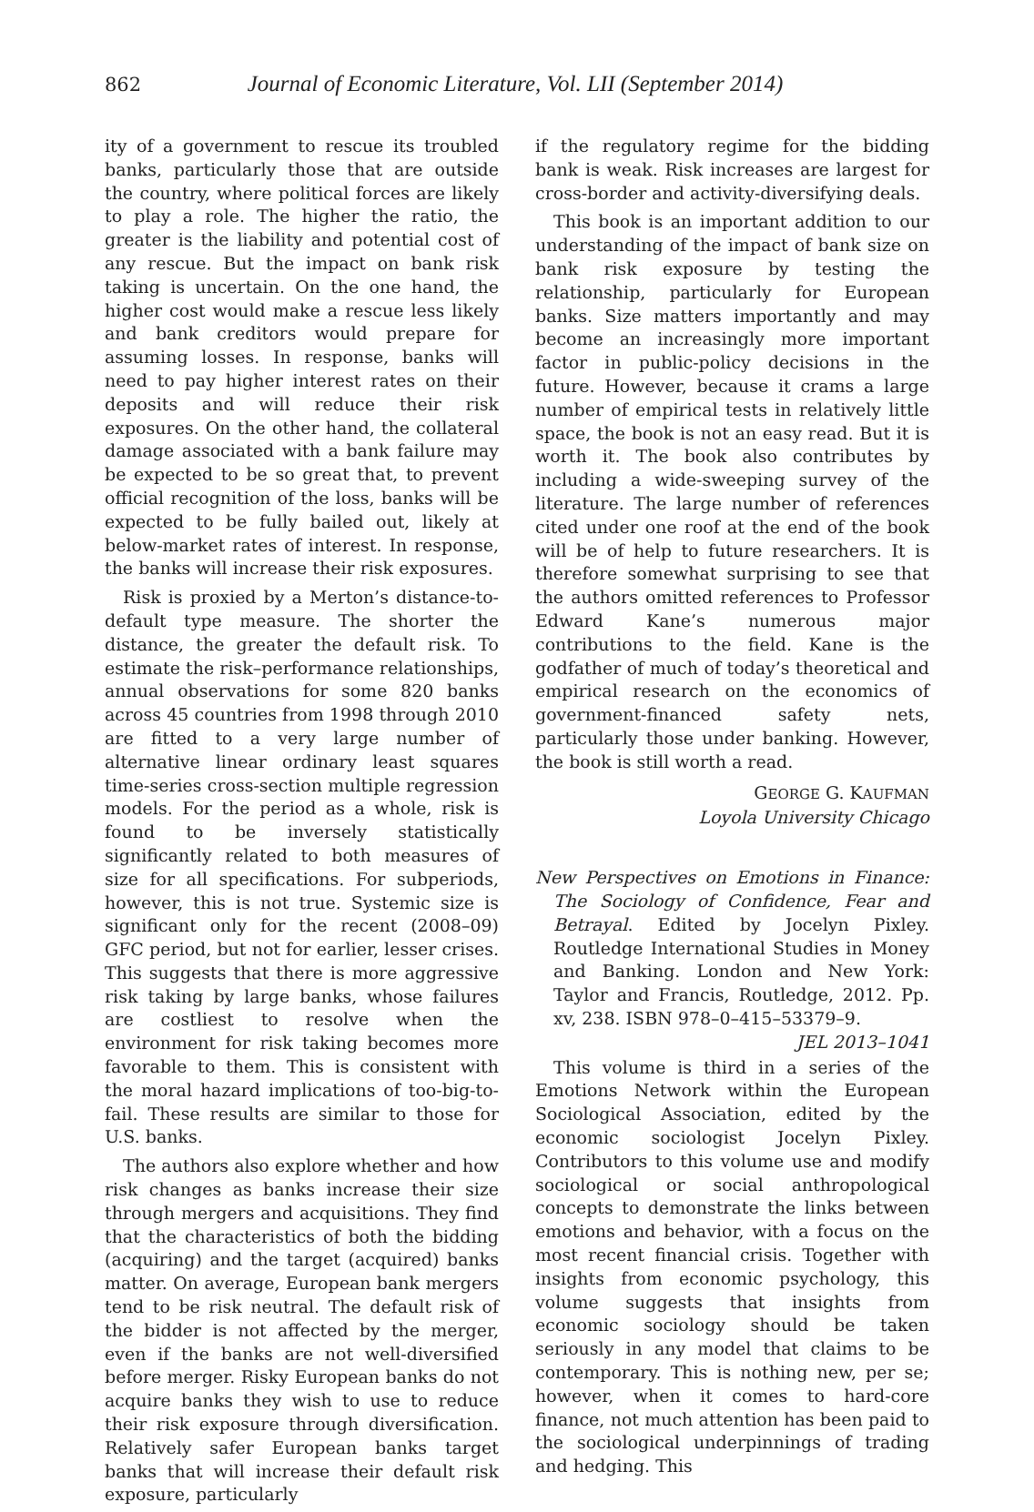862 Journal of Economic Literature, Vol. LII (September 2014)
ity of a government to rescue its troubled banks, particularly those that are outside the country, where political forces are likely to play a role. The higher the ratio, the greater is the liability and potential cost of any rescue. But the impact on bank risk taking is uncertain. On the one hand, the higher cost would make a rescue less likely and bank creditors would prepare for assuming losses. In response, banks will need to pay higher interest rates on their deposits and will reduce their risk exposures. On the other hand, the collateral damage associated with a bank failure may be expected to be so great that, to prevent official recognition of the loss, banks will be expected to be fully bailed out, likely at below-market rates of interest. In response, the banks will increase their risk exposures.
Risk is proxied by a Merton’s distance-to-default type measure. The shorter the distance, the greater the default risk. To estimate the risk–performance relationships, annual observations for some 820 banks across 45 countries from 1998 through 2010 are fitted to a very large number of alternative linear ordinary least squares time-series cross-section multiple regression models. For the period as a whole, risk is found to be inversely statistically significantly related to both measures of size for all specifications. For subperiods, however, this is not true. Systemic size is significant only for the recent (2008–09) GFC period, but not for earlier, lesser crises. This suggests that there is more aggressive risk taking by large banks, whose failures are costliest to resolve when the environment for risk taking becomes more favorable to them. This is consistent with the moral hazard implications of too-big-to-fail. These results are similar to those for U.S. banks.
The authors also explore whether and how risk changes as banks increase their size through mergers and acquisitions. They find that the characteristics of both the bidding (acquiring) and the target (acquired) banks matter. On average, European bank mergers tend to be risk neutral. The default risk of the bidder is not affected by the merger, even if the banks are not well-diversified before merger. Risky European banks do not acquire banks they wish to use to reduce their risk exposure through diversification. Relatively safer European banks target banks that will increase their default risk exposure, particularly
if the regulatory regime for the bidding bank is weak. Risk increases are largest for cross-border and activity-diversifying deals.
This book is an important addition to our understanding of the impact of bank size on bank risk exposure by testing the relationship, particularly for European banks. Size matters importantly and may become an increasingly more important factor in public-policy decisions in the future. However, because it crams a large number of empirical tests in relatively little space, the book is not an easy read. But it is worth it. The book also contributes by including a wide-sweeping survey of the literature. The large number of references cited under one roof at the end of the book will be of help to future researchers. It is therefore somewhat surprising to see that the authors omitted references to Professor Edward Kane’s numerous major contributions to the field. Kane is the godfather of much of today’s theoretical and empirical research on the economics of government-financed safety nets, particularly those under banking. However, the book is still worth a read.
GEORGE G. KAUFMAN
Loyola University Chicago
New Perspectives on Emotions in Finance: The Sociology of Confidence, Fear and Betrayal. Edited by Jocelyn Pixley. Routledge International Studies in Money and Banking. London and New York: Taylor and Francis, Routledge, 2012. Pp. xv, 238. ISBN 978–0–415–53379–9. JEL 2013–1041
This volume is third in a series of the Emotions Network within the European Sociological Association, edited by the economic sociologist Jocelyn Pixley. Contributors to this volume use and modify sociological or social anthropological concepts to demonstrate the links between emotions and behavior, with a focus on the most recent financial crisis. Together with insights from economic psychology, this volume suggests that insights from economic sociology should be taken seriously in any model that claims to be contemporary. This is nothing new, per se; however, when it comes to hard-core finance, not much attention has been paid to the sociological underpinnings of trading and hedging. This